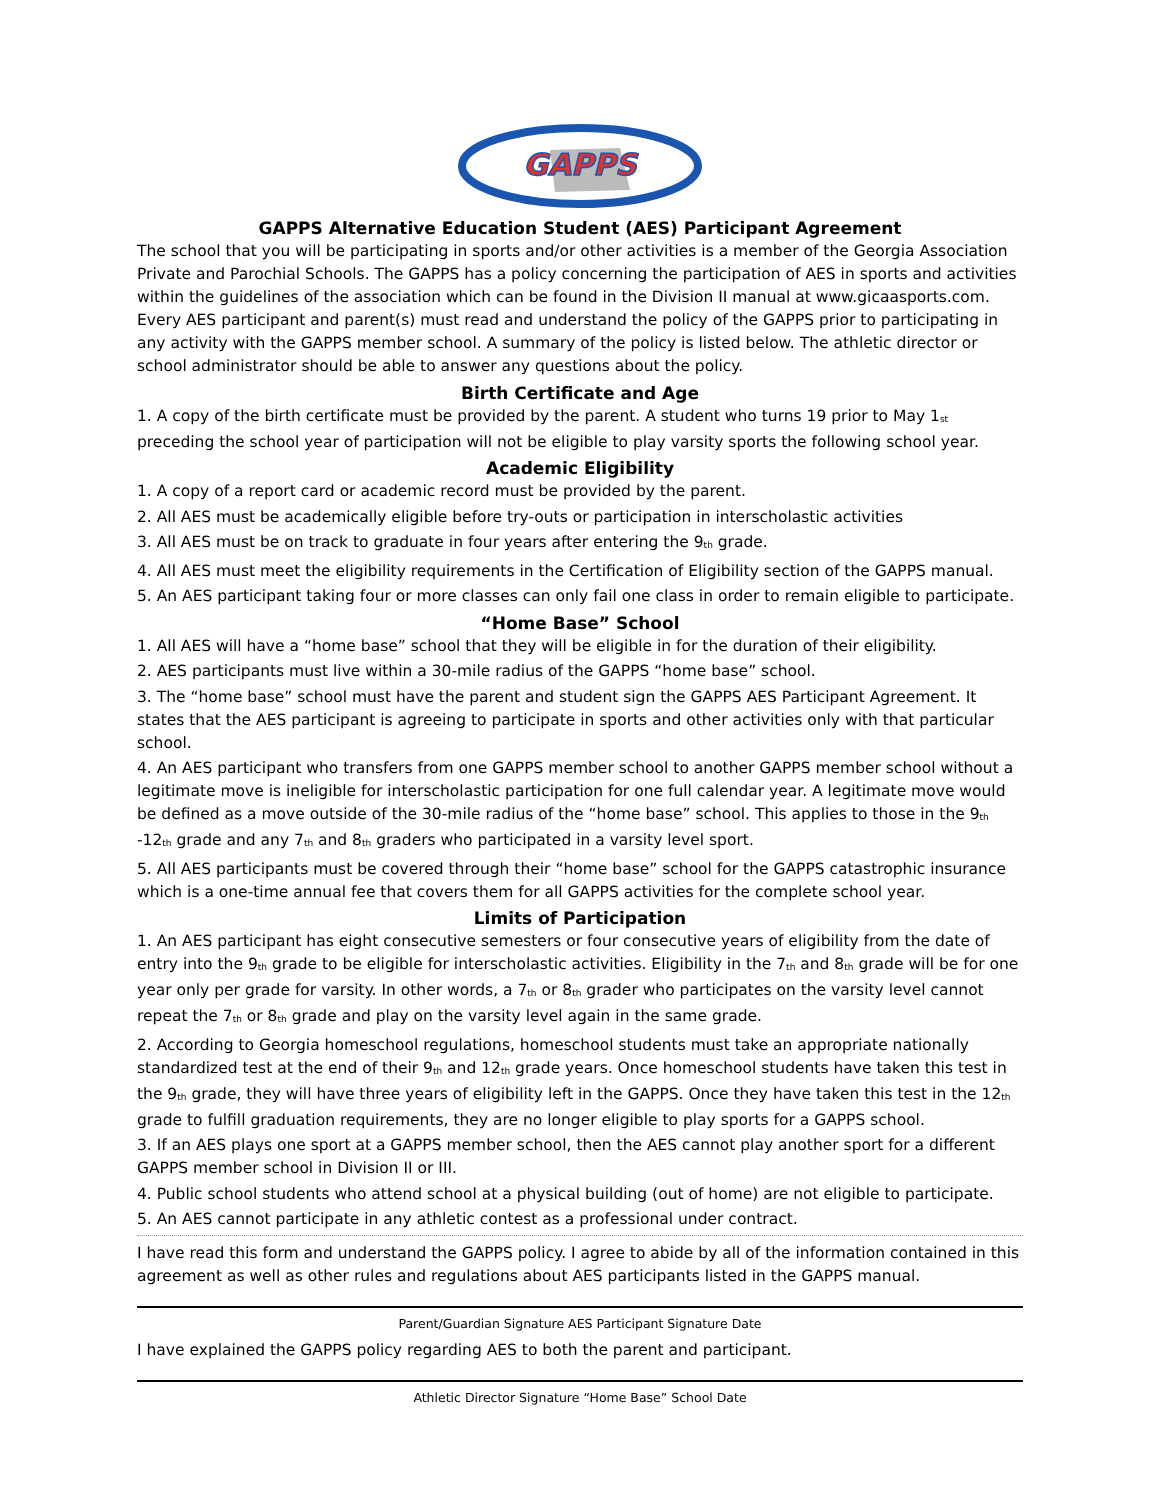GAPPS
GAPPS Alternative Education Student (AES) Participant Agreement
The school that you will be participating in sports and/or other activities is a member of the Georgia Association Private and Parochial Schools. The GAPPS has a policy concerning the participation of AES in sports and activities within the guidelines of the association which can be found in the Division II manual at www.gicaasports.com. Every AES participant and parent(s) must read and understand the policy of the GAPPS prior to participating in any activity with the GAPPS member school. A summary of the policy is listed below. The athletic director or school administrator should be able to answer any questions about the policy.
Birth Certificate and Age
1. A copy of the birth certificate must be provided by the parent. A student who turns 19 prior to May 1<sup>st</sup> preceding the school year of participation will not be eligible to play varsity sports the following school year.
Academic Eligibility
1. A copy of a report card or academic record must be provided by the parent.
2. All AES must be academically eligible before try-outs or participation in interscholastic activities
3. All AES must be on track to graduate in four years after entering the 9<sup>th</sup> grade.
4. All AES must meet the eligibility requirements in the Certification of Eligibility section of the GAPPS manual.
5. An AES participant taking four or more classes can only fail one class in order to remain eligible to participate.
“Home Base” School
1. All AES will have a “home base” school that they will be eligible in for the duration of their eligibility.
2. AES participants must live within a 30-mile radius of the GAPPS “home base” school.
3. The “home base” school must have the parent and student sign the GAPPS AES Participant Agreement. It states that the AES participant is agreeing to participate in sports and other activities only with that particular school.
4. An AES participant who transfers from one GAPPS member school to another GAPPS member school without a legitimate move is ineligible for interscholastic participation for one full calendar year. A legitimate move would be defined as a move outside of the 30-mile radius of the “home base” school. This applies to those in the 9<sup>th</sup> -12<sup>th</sup> grade and any 7<sup>th</sup> and 8<sup>th</sup> graders who participated in a varsity level sport.
5. All AES participants must be covered through their “home base” school for the GAPPS catastrophic insurance which is a one-time annual fee that covers them for all GAPPS activities for the complete school year.
Limits of Participation
1. An AES participant has eight consecutive semesters or four consecutive years of eligibility from the date of entry into the 9<sup>th</sup> grade to be eligible for interscholastic activities. Eligibility in the 7<sup>th</sup> and 8<sup>th</sup> grade will be for one year only per grade for varsity. In other words, a 7<sup>th</sup> or 8<sup>th</sup> grader who participates on the varsity level cannot repeat the 7<sup>th</sup> or 8<sup>th</sup> grade and play on the varsity level again in the same grade.
2. According to Georgia homeschool regulations, homeschool students must take an appropriate nationally standardized test at the end of their 9<sup>th</sup> and 12<sup>th</sup> grade years. Once homeschool students have taken this test in the 9<sup>th</sup> grade, they will have three years of eligibility left in the GAPPS. Once they have taken this test in the 12<sup>th</sup> grade to fulfill graduation requirements, they are no longer eligible to play sports for a GAPPS school.
3. If an AES plays one sport at a GAPPS member school, then the AES cannot play another sport for a different GAPPS member school in Division II or III.
4. Public school students who attend school at a physical building (out of home) are not eligible to participate.
5. An AES cannot participate in any athletic contest as a professional under contract.
I have read this form and understand the GAPPS policy. I agree to abide by all of the information contained in this agreement as well as other rules and regulations about AES participants listed in the GAPPS manual.
Parent/Guardian Signature AES Participant Signature Date
I have explained the GAPPS policy regarding AES to both the parent and participant.
Athletic Director Signature “Home Base” School Date